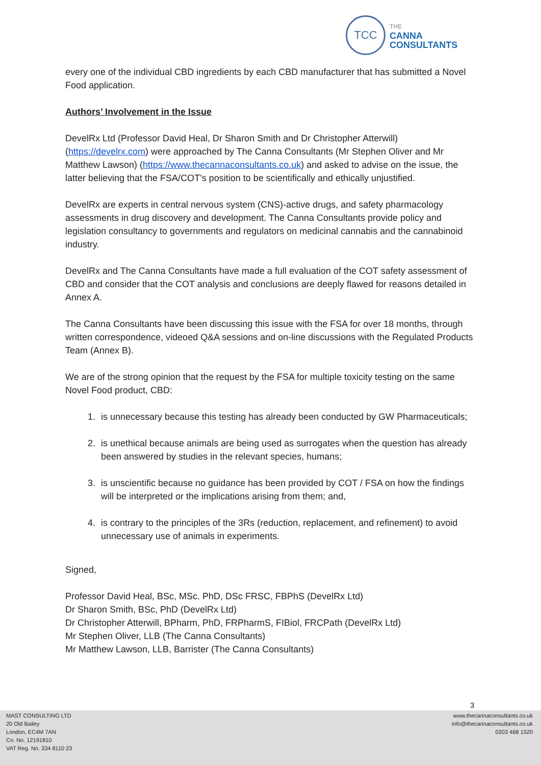TCC
THE
CANNA
CONSULTANTS
every one of the individual CBD ingredients by each CBD manufacturer that has submitted a Novel Food application.
Authors’ Involvement in the Issue
DevelRx Ltd (Professor David Heal, Dr Sharon Smith and Dr Christopher Atterwill) (https://develrx.com) were approached by The Canna Consultants (Mr Stephen Oliver and Mr Matthew Lawson) (https://www.thecannaconsultants.co.uk) and asked to advise on the issue, the latter believing that the FSA/COT’s position to be scientifically and ethically unjustified.
DevelRx are experts in central nervous system (CNS)-active drugs, and safety pharmacology assessments in drug discovery and development. The Canna Consultants provide policy and legislation consultancy to governments and regulators on medicinal cannabis and the cannabinoid industry.
DevelRx and The Canna Consultants have made a full evaluation of the COT safety assessment of CBD and consider that the COT analysis and conclusions are deeply flawed for reasons detailed in Annex A.
The Canna Consultants have been discussing this issue with the FSA for over 18 months, through written correspondence, videoed Q&A sessions and on-line discussions with the Regulated Products Team (Annex B).
We are of the strong opinion that the request by the FSA for multiple toxicity testing on the same Novel Food product, CBD:
1. is unnecessary because this testing has already been conducted by GW Pharmaceuticals;
2. is unethical because animals are being used as surrogates when the question has already been answered by studies in the relevant species, humans;
3. is unscientific because no guidance has been provided by COT / FSA on how the findings will be interpreted or the implications arising from them; and,
4. is contrary to the principles of the 3Rs (reduction, replacement, and refinement) to avoid unnecessary use of animals in experiments.
Signed,
Professor David Heal, BSc, MSc. PhD, DSc FRSC, FBPhS (DevelRx Ltd)
Dr Sharon Smith, BSc, PhD (DevelRx Ltd)
Dr Christopher Atterwill, BPharm, PhD, FRPharmS, FIBiol, FRCPath (DevelRx Ltd)
Mr Stephen Oliver, LLB (The Canna Consultants)
Mr Matthew Lawson, LLB, Barrister (The Canna Consultants)
3
MAST CONSULTING LTD
20 Old Bailey
London, EC4M 7AN
Co. No. 12191810
VAT Reg. No. 334 8110 23
www.thecannaconsultants.co.uk
info@thecannaconsultants.co.uk
0203 468 1520